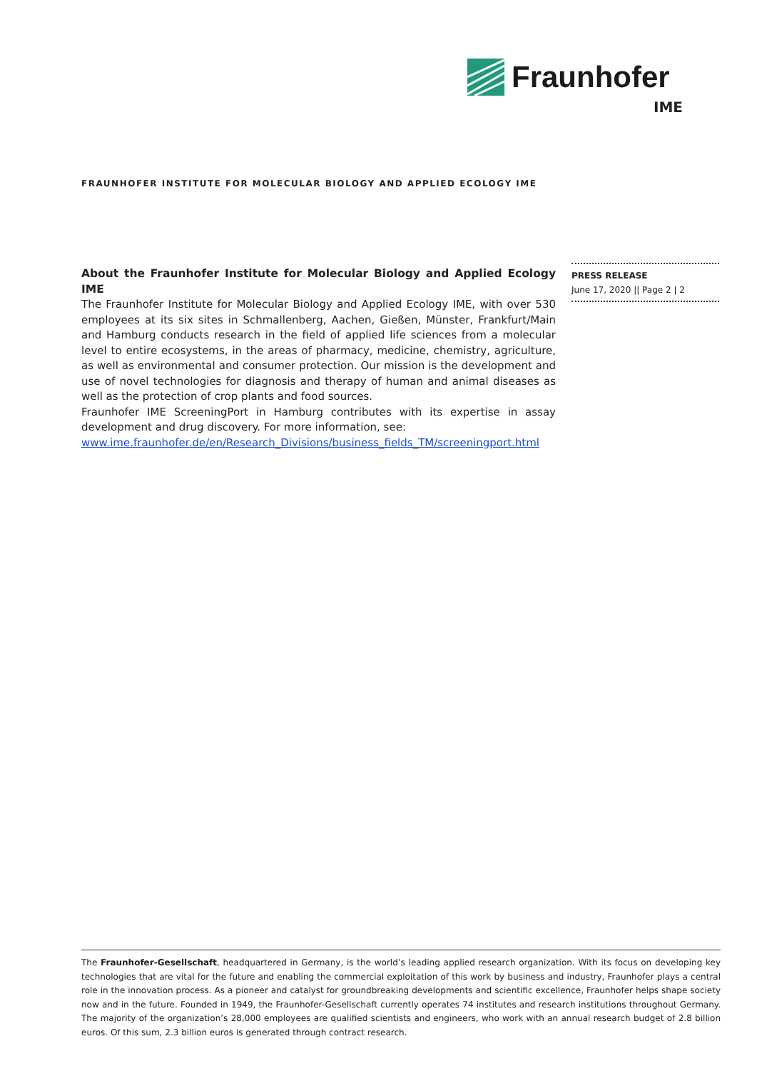Fraunhofer
IME
FRAUNHOFER INSTITUTE FOR MOLECULAR BIOLOGY AND APPLIED ECOLOGY IME
About the Fraunhofer Institute for Molecular Biology and Applied Ecology IME
The Fraunhofer Institute for Molecular Biology and Applied Ecology IME, with over 530 employees at its six sites in Schmallenberg, Aachen, Gießen, Münster, Frankfurt/Main and Hamburg conducts research in the field of applied life sciences from a molecular level to entire ecosystems, in the areas of pharmacy, medicine, chemistry, agriculture, as well as environmental and consumer protection. Our mission is the development and use of novel technologies for diagnosis and therapy of human and animal diseases as well as the protection of crop plants and food sources.
Fraunhofer IME ScreeningPort in Hamburg contributes with its expertise in assay development and drug discovery. For more information, see:
www.ime.fraunhofer.de/en/Research_Divisions/business_fields_TM/screeningport.html
PRESS RELEASE
June 17, 2020 || Page 2 | 2
The Fraunhofer-Gesellschaft, headquartered in Germany, is the world’s leading applied research organization. With its focus on developing key technologies that are vital for the future and enabling the commercial exploitation of this work by business and industry, Fraunhofer plays a central role in the innovation process. As a pioneer and catalyst for groundbreaking developments and scientific excellence, Fraunhofer helps shape society now and in the future. Founded in 1949, the Fraunhofer-Gesellschaft currently operates 74 institutes and research institutions throughout Germany. The majority of the organization’s 28,000 employees are qualified scientists and engineers, who work with an annual research budget of 2.8 billion euros. Of this sum, 2.3 billion euros is generated through contract research.